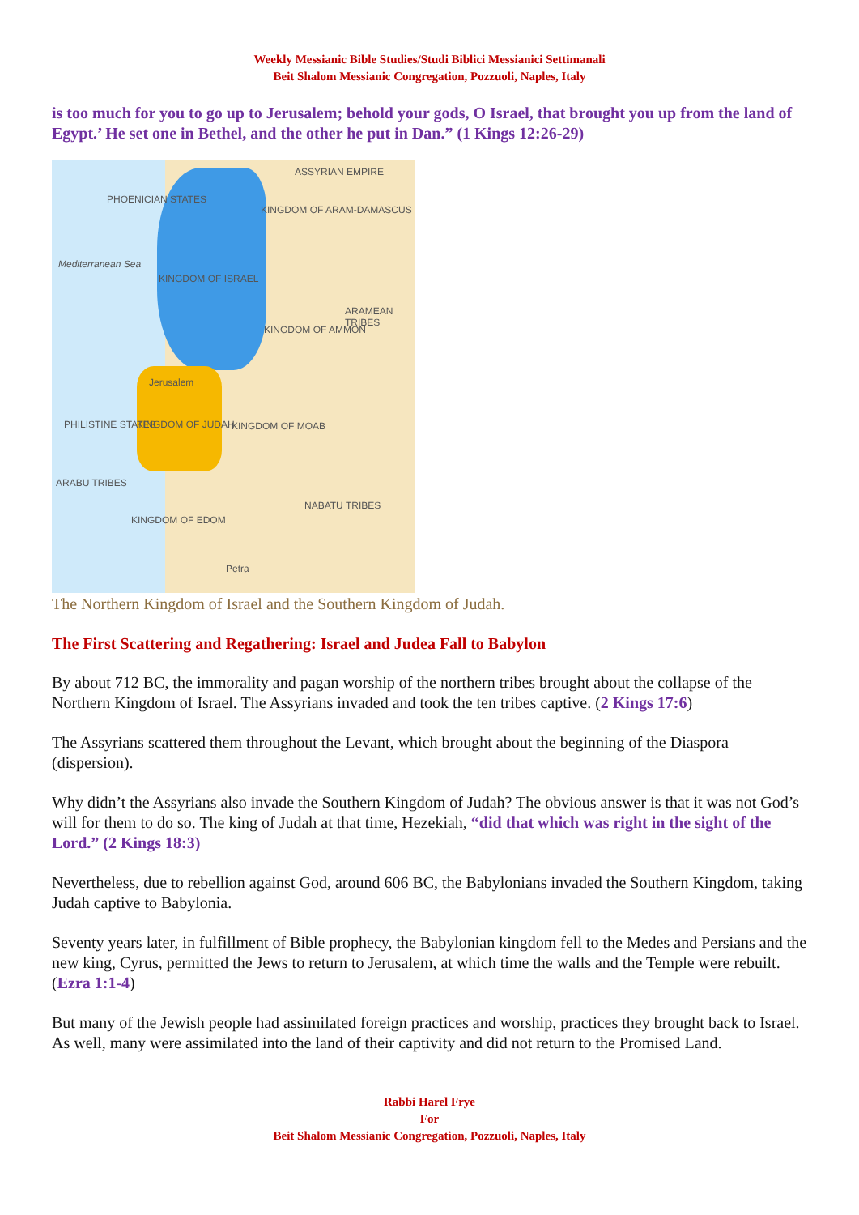Weekly Messianic Bible Studies/Studi Biblici Messianici Settimanali
Beit Shalom Messianic Congregation, Pozzuoli, Naples, Italy
is too much for you to go up to Jerusalem; behold your gods, O Israel, that brought you up from the land of Egypt.’ He set one in Bethel, and the other he put in Dan.” (1 Kings 12:26-29)
ASSYRIAN EMPIRE
PHOENICIAN STATES
KINGDOM OF ARAM-DAMASCUS
Mediterranean Sea
KINGDOM OF ISRAEL
ARAMEAN TRIBES
KINGDOM OF AMMON
Jerusalem
PHILISTINE STATES KINGDOM OF JUDAH KINGDOM OF MOAB
ARABU TRIBES
NABATU TRIBES
KINGDOM OF EDOM
Petra
The Northern Kingdom of Israel and the Southern Kingdom of Judah.
The First Scattering and Regathering: Israel and Judea Fall to Babylon
By about 712 BC, the immorality and pagan worship of the northern tribes brought about the collapse of the Northern Kingdom of Israel. The Assyrians invaded and took the ten tribes captive. (2 Kings 17:6)
The Assyrians scattered them throughout the Levant, which brought about the beginning of the Diaspora (dispersion).
Why didn’t the Assyrians also invade the Southern Kingdom of Judah? The obvious answer is that it was not God’s will for them to do so. The king of Judah at that time, Hezekiah, “did that which was right in the sight of the Lord.” (2 Kings 18:3)
Nevertheless, due to rebellion against God, around 606 BC, the Babylonians invaded the Southern Kingdom, taking Judah captive to Babylonia.
Seventy years later, in fulfillment of Bible prophecy, the Babylonian kingdom fell to the Medes and Persians and the new king, Cyrus, permitted the Jews to return to Jerusalem, at which time the walls and the Temple were rebuilt. (Ezra 1:1-4)
But many of the Jewish people had assimilated foreign practices and worship, practices they brought back to Israel. As well, many were assimilated into the land of their captivity and did not return to the Promised Land.
Rabbi Harel Frye
For
Beit Shalom Messianic Congregation, Pozzuoli, Naples, Italy